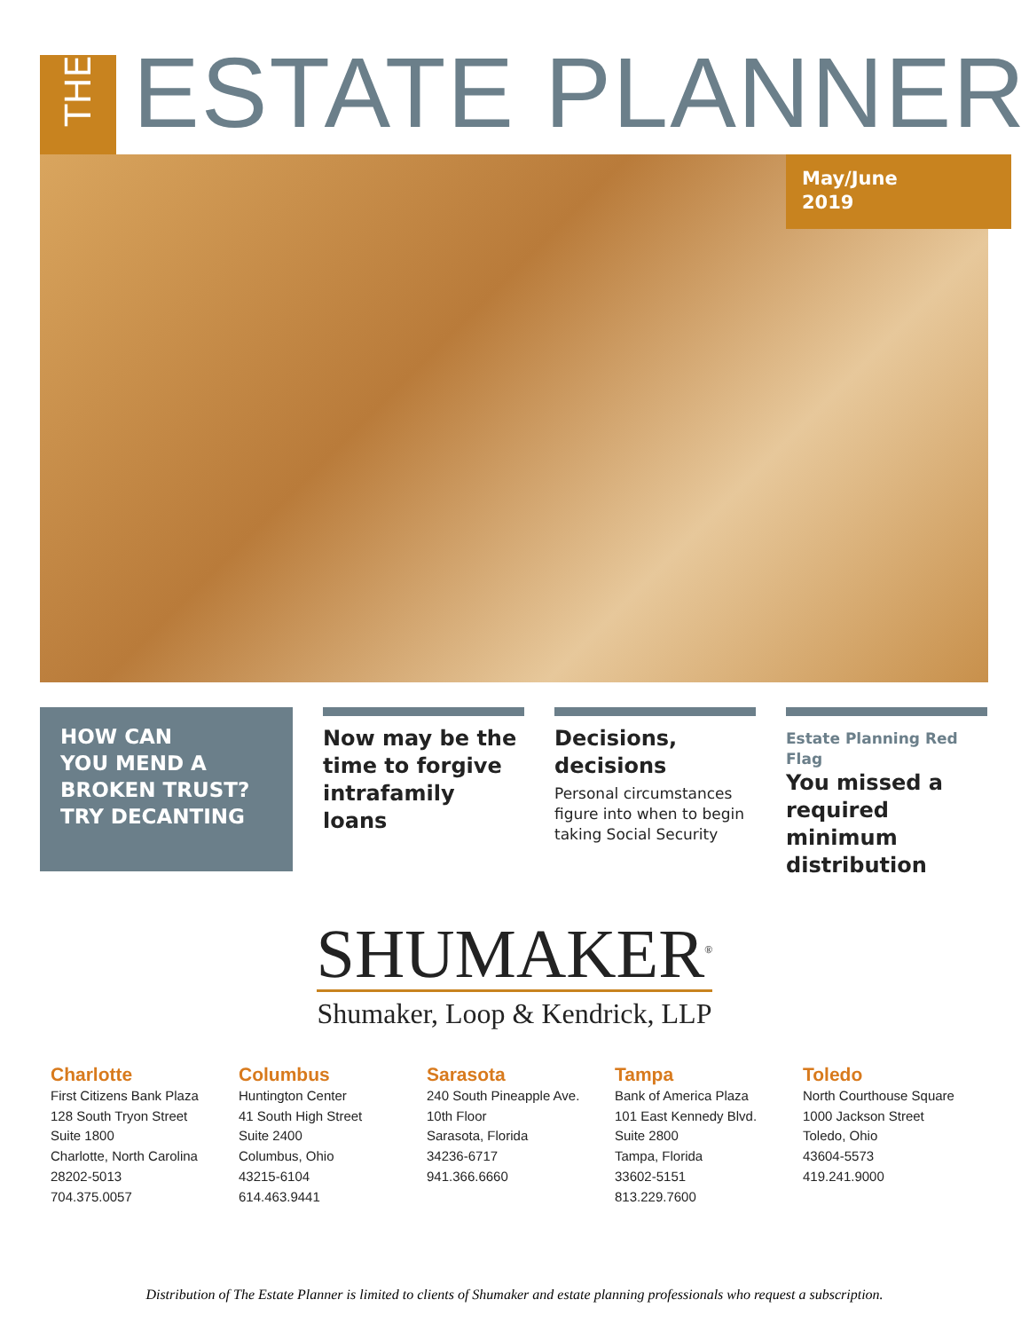THE
ESTATE PLANNER
May/June
2019
HOW CAN
YOU MEND A
BROKEN TRUST?
TRY DECANTING
Now may be the time to forgive intrafamily loans
Decisions, decisions
Personal circumstances figure into when to begin taking Social Security
Estate Planning Red Flag
You missed a required minimum distribution
SHUMAKER<sup>®</sup>
Shumaker, Loop & Kendrick, LLP
Charlotte
First Citizens Bank Plaza
128 South Tryon Street
Suite 1800
Charlotte, North Carolina
28202-5013
704.375.0057
Columbus
Huntington Center
41 South High Street
Suite 2400
Columbus, Ohio
43215-6104
614.463.9441
Sarasota
240 South Pineapple Ave.
10th Floor
Sarasota, Florida
34236-6717
941.366.6660
Tampa
Bank of America Plaza
101 East Kennedy Blvd.
Suite 2800
Tampa, Florida
33602-5151
813.229.7600
Toledo
North Courthouse Square
1000 Jackson Street
Toledo, Ohio
43604-5573
419.241.9000
Distribution of The Estate Planner is limited to clients of Shumaker and estate planning professionals who request a subscription.